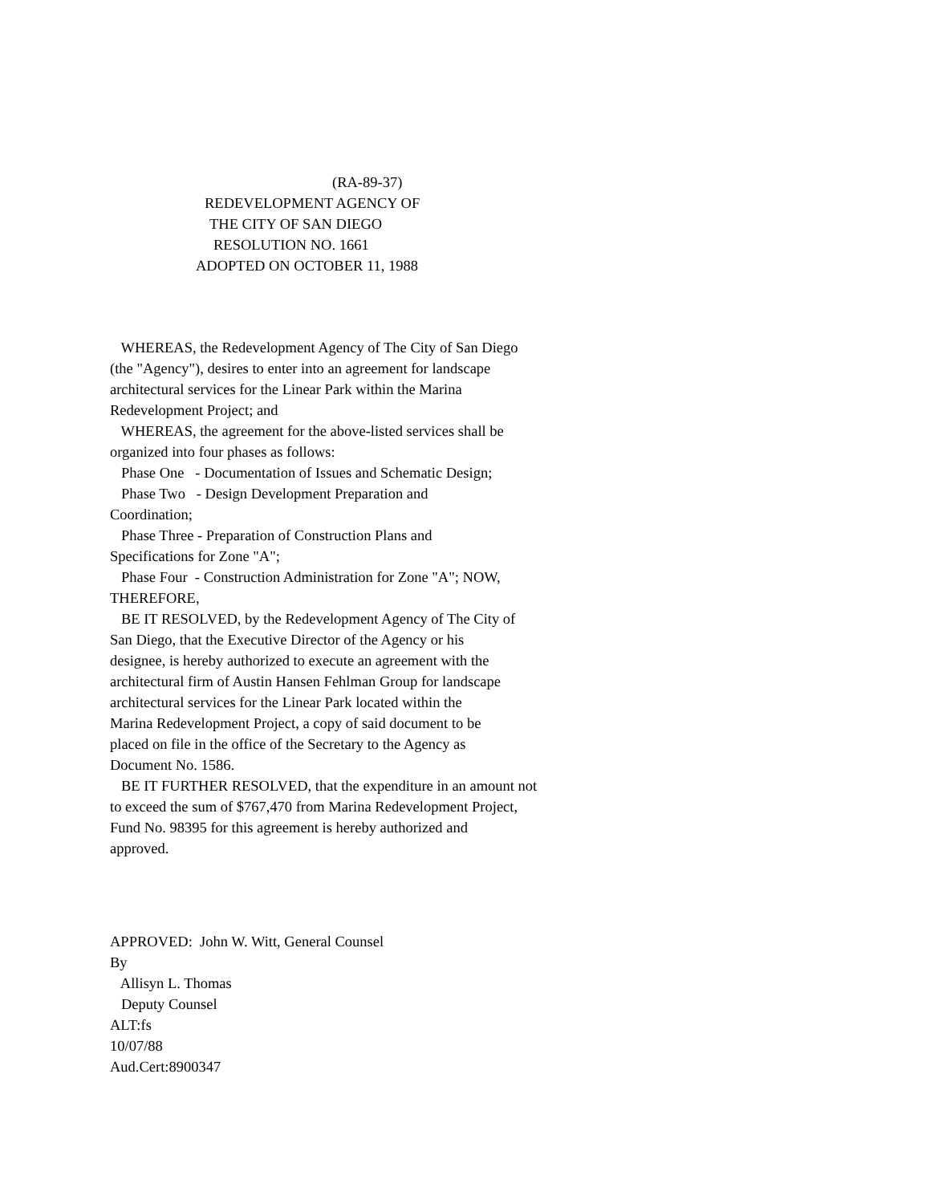(RA-89-37)
REDEVELOPMENT AGENCY OF
THE CITY OF SAN DIEGO
RESOLUTION NO. 1661
ADOPTED ON OCTOBER 11, 1988
WHEREAS, the Redevelopment Agency of The City of San Diego
(the "Agency"), desires to enter into an agreement for landscape
architectural services for the Linear Park within the Marina
Redevelopment Project; and
WHEREAS, the agreement for the above-listed services shall be
organized into four phases as follows:
Phase One - Documentation of Issues and Schematic Design;
Phase Two - Design Development Preparation and
Coordination;
Phase Three - Preparation of Construction Plans and
Specifications for Zone "A";
Phase Four - Construction Administration for Zone "A"; NOW,
THEREFORE,
BE IT RESOLVED, by the Redevelopment Agency of The City of
San Diego, that the Executive Director of the Agency or his
designee, is hereby authorized to execute an agreement with the
architectural firm of Austin Hansen Fehlman Group for landscape
architectural services for the Linear Park located within the
Marina Redevelopment Project, a copy of said document to be
placed on file in the office of the Secretary to the Agency as
Document No. 1586.
BE IT FURTHER RESOLVED, that the expenditure in an amount not
to exceed the sum of $767,470 from Marina Redevelopment Project,
Fund No. 98395 for this agreement is hereby authorized and
approved.
APPROVED: John W. Witt, General Counsel
By
Allisyn L. Thomas
Deputy Counsel
ALT:fs
10/07/88
Aud.Cert:8900347